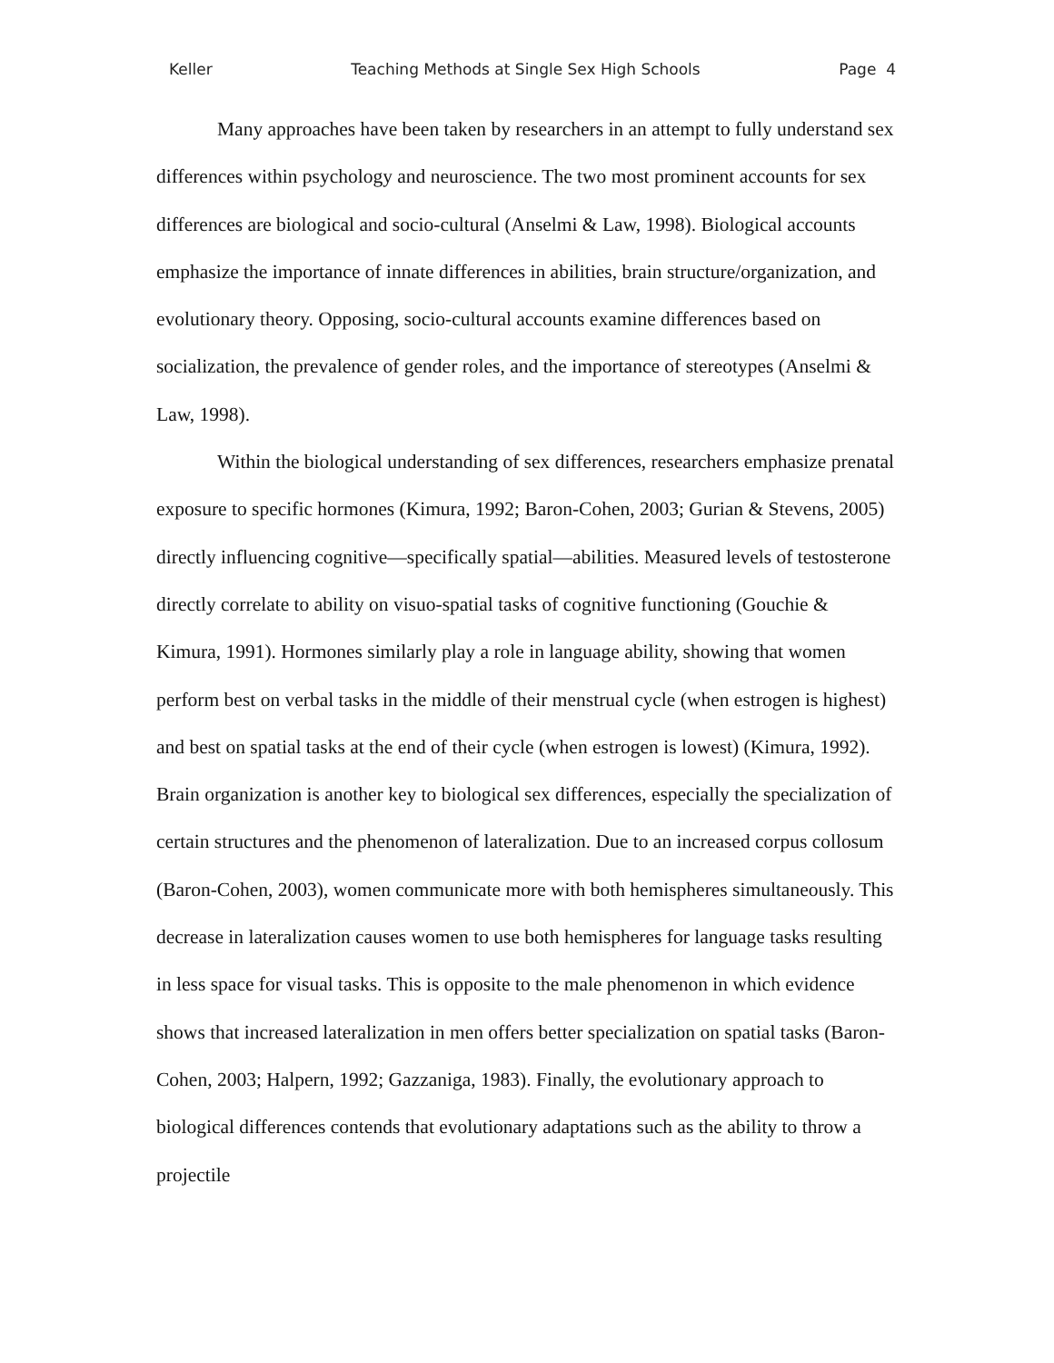Keller Teaching Methods at Single Sex High Schools Page 4
Many approaches have been taken by researchers in an attempt to fully understand sex differences within psychology and neuroscience. The two most prominent accounts for sex differences are biological and socio-cultural (Anselmi & Law, 1998). Biological accounts emphasize the importance of innate differences in abilities, brain structure/organization, and evolutionary theory. Opposing, socio-cultural accounts examine differences based on socialization, the prevalence of gender roles, and the importance of stereotypes (Anselmi & Law, 1998).
Within the biological understanding of sex differences, researchers emphasize prenatal exposure to specific hormones (Kimura, 1992; Baron-Cohen, 2003; Gurian & Stevens, 2005) directly influencing cognitive—specifically spatial—abilities. Measured levels of testosterone directly correlate to ability on visuo-spatial tasks of cognitive functioning (Gouchie & Kimura, 1991). Hormones similarly play a role in language ability, showing that women perform best on verbal tasks in the middle of their menstrual cycle (when estrogen is highest) and best on spatial tasks at the end of their cycle (when estrogen is lowest) (Kimura, 1992). Brain organization is another key to biological sex differences, especially the specialization of certain structures and the phenomenon of lateralization. Due to an increased corpus collosum (Baron-Cohen, 2003), women communicate more with both hemispheres simultaneously. This decrease in lateralization causes women to use both hemispheres for language tasks resulting in less space for visual tasks. This is opposite to the male phenomenon in which evidence shows that increased lateralization in men offers better specialization on spatial tasks (Baron-Cohen, 2003; Halpern, 1992; Gazzaniga, 1983). Finally, the evolutionary approach to biological differences contends that evolutionary adaptations such as the ability to throw a projectile